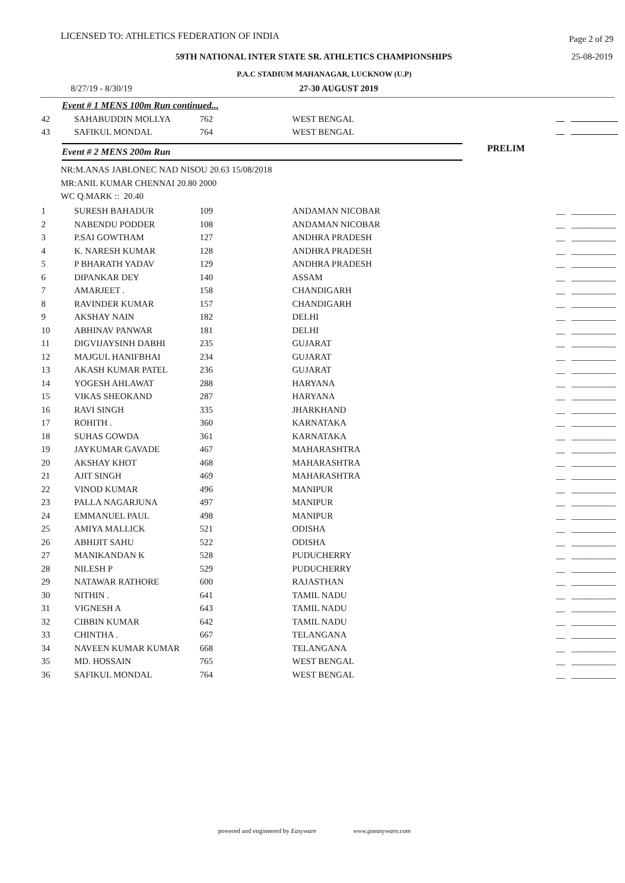LICENSED TO: ATHLETICS FEDERATION OF INDIA Page 2 of 29
59TH NATIONAL INTER STATE SR. ATHLETICS CHAMPIONSHIPS 25-08-2019
P.A.C STADIUM MAHANAGAR, LUCKNOW (U.P)
8/27/19 - 8/30/19 27-30 AUGUST 2019
Event # 1 MENS 100m Run continued...
| 42 | SAHABUDDIN MOLLYA | 762 | WEST BENGAL | |
| 43 | SAFIKUL MONDAL | 764 | WEST BENGAL | |
Event # 2 MENS 200m Run
PRELIM
NR:M.ANAS JABLONEC NAD NISOU 20.63 15/08/2018
MR:ANIL KUMAR CHENNAI 20.80 2000
WC Q.MARK :: 20.40
| 1 | SURESH BAHADUR | 109 | ANDAMAN NICOBAR | __ __________ |
| 2 | NABENDU PODDER | 108 | ANDAMAN NICOBAR | __ __________ |
| 3 | P.SAI GOWTHAM | 127 | ANDHRA PRADESH | __ __________ |
| 4 | K. NARESH KUMAR | 128 | ANDHRA PRADESH | __ __________ |
| 5 | P BHARATH YADAV | 129 | ANDHRA PRADESH | __ __________ |
| 6 | DIPANKAR DEY | 140 | ASSAM | __ __________ |
| 7 | AMARJEET . | 158 | CHANDIGARH | __ __________ |
| 8 | RAVINDER KUMAR | 157 | CHANDIGARH | __ __________ |
| 9 | AKSHAY NAIN | 182 | DELHI | __ __________ |
| 10 | ABHINAV PANWAR | 181 | DELHI | __ __________ |
| 11 | DIGVIJAYSINH DABHI | 235 | GUJARAT | __ __________ |
| 12 | MAJGUL HANIFBHAI | 234 | GUJARAT | __ __________ |
| 13 | AKASH KUMAR PATEL | 236 | GUJARAT | __ __________ |
| 14 | YOGESH AHLAWAT | 288 | HARYANA | __ __________ |
| 15 | VIKAS SHEOKAND | 287 | HARYANA | __ __________ |
| 16 | RAVI SINGH | 335 | JHARKHAND | __ __________ |
| 17 | ROHITH . | 360 | KARNATAKA | __ __________ |
| 18 | SUHAS GOWDA | 361 | KARNATAKA | __ __________ |
| 19 | JAYKUMAR GAVADE | 467 | MAHARASHTRA | __ __________ |
| 20 | AKSHAY KHOT | 468 | MAHARASHTRA | __ __________ |
| 21 | AJIT SINGH | 469 | MAHARASHTRA | __ __________ |
| 22 | VINOD KUMAR | 496 | MANIPUR | __ __________ |
| 23 | PALLA NAGARJUNA | 497 | MANIPUR | __ __________ |
| 24 | EMMANUEL PAUL | 498 | MANIPUR | __ __________ |
| 25 | AMIYA MALLICK | 521 | ODISHA | __ __________ |
| 26 | ABHIJIT SAHU | 522 | ODISHA | __ __________ |
| 27 | MANIKANDAN K | 528 | PUDUCHERRY | __ __________ |
| 28 | NILESH P | 529 | PUDUCHERRY | __ __________ |
| 29 | NATAWAR RATHORE | 600 | RAJASTHAN | __ __________ |
| 30 | NITHIN . | 641 | TAMIL NADU | __ __________ |
| 31 | VIGNESH A | 643 | TAMIL NADU | __ __________ |
| 32 | CIBBIN KUMAR | 642 | TAMIL NADU | __ __________ |
| 33 | CHINTHA . | 667 | TELANGANA | __ __________ |
| 34 | NAVEEN KUMAR KUMAR | 668 | TELANGANA | __ __________ |
| 35 | MD. HOSSAIN | 765 | WEST BENGAL | __ __________ |
| 36 | SAFIKUL MONDAL | 764 | WEST BENGAL | __ __________ |
powered and engineered by Easyware www.goeasyware.com